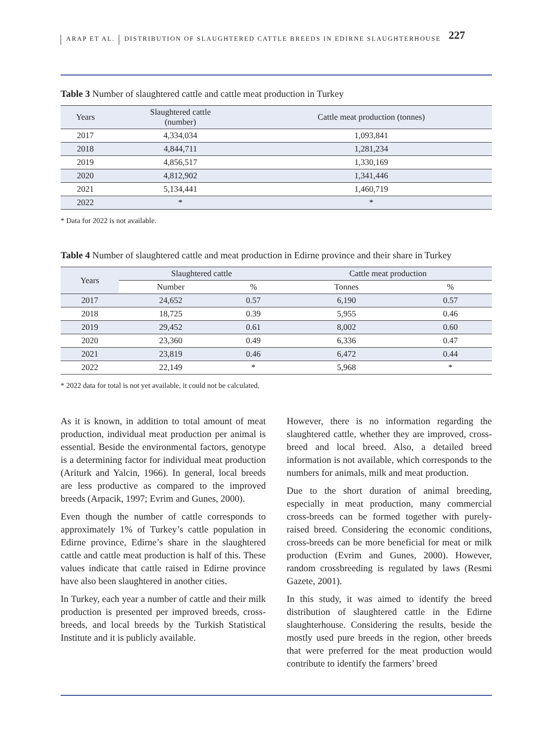227
ARAP ET AL. DISTRIBUTION OF SLAUGHTERED CATTLE BREEDS IN EDIRNE SLAUGHTERHOUSE
Table 3 Number of slaughtered cattle and cattle meat production in Turkey
| Years | Slaughtered cattle (number) | Cattle meat production (tonnes) |
| --- | --- | --- |
| 2017 | 4,334,034 | 1,093,841 |
| 2018 | 4,844,711 | 1,281,234 |
| 2019 | 4,856,517 | 1,330,169 |
| 2020 | 4,812,902 | 1,341,446 |
| 2021 | 5,134,441 | 1,460,719 |
| 2022 | * | * |
* Data for 2022 is not available.
Table 4 Number of slaughtered cattle and meat production in Edirne province and their share in Turkey
| Years | Slaughtered cattle | | Cattle meat production | |
| --- | --- | --- | --- | --- |
| | Number | % | Tonnes | % |
| 2017 | 24,652 | 0.57 | 6,190 | 0.57 |
| 2018 | 18,725 | 0.39 | 5,955 | 0.46 |
| 2019 | 29,452 | 0.61 | 8,002 | 0.60 |
| 2020 | 23,360 | 0.49 | 6,336 | 0.47 |
| 2021 | 23,819 | 0.46 | 6,472 | 0.44 |
| 2022 | 22,149 | * | 5,968 | * |
* 2022 data for total is not yet available, it could not be calculated.
As it is known, in addition to total amount of meat production, individual meat production per animal is essential. Beside the environmental factors, genotype is a determining factor for individual meat production (Ariturk and Yalcin, 1966). In general, local breeds are less productive as compared to the improved breeds (Arpacik, 1997; Evrim and Gunes, 2000).
Even though the number of cattle corresponds to approximately 1% of Turkey’s cattle population in Edirne province, Edirne’s share in the slaughtered cattle and cattle meat production is half of this. These values indicate that cattle raised in Edirne province have also been slaughtered in another cities.
In Turkey, each year a number of cattle and their milk production is presented per improved breeds, cross-breeds, and local breeds by the Turkish Statistical Institute and it is publicly available.
However, there is no information regarding the slaughtered cattle, whether they are improved, cross-breed and local breed. Also, a detailed breed information is not available, which corresponds to the numbers for animals, milk and meat production.
Due to the short duration of animal breeding, especially in meat production, many commercial cross-breeds can be formed together with purely-raised breed. Considering the economic conditions, cross-breeds can be more beneficial for meat or milk production (Evrim and Gunes, 2000). However, random crossbreeding is regulated by laws (Resmi Gazete, 2001).
In this study, it was aimed to identify the breed distribution of slaughtered cattle in the Edirne slaughterhouse. Considering the results, beside the mostly used pure breeds in the region, other breeds that were preferred for the meat production would contribute to identify the farmers’ breed